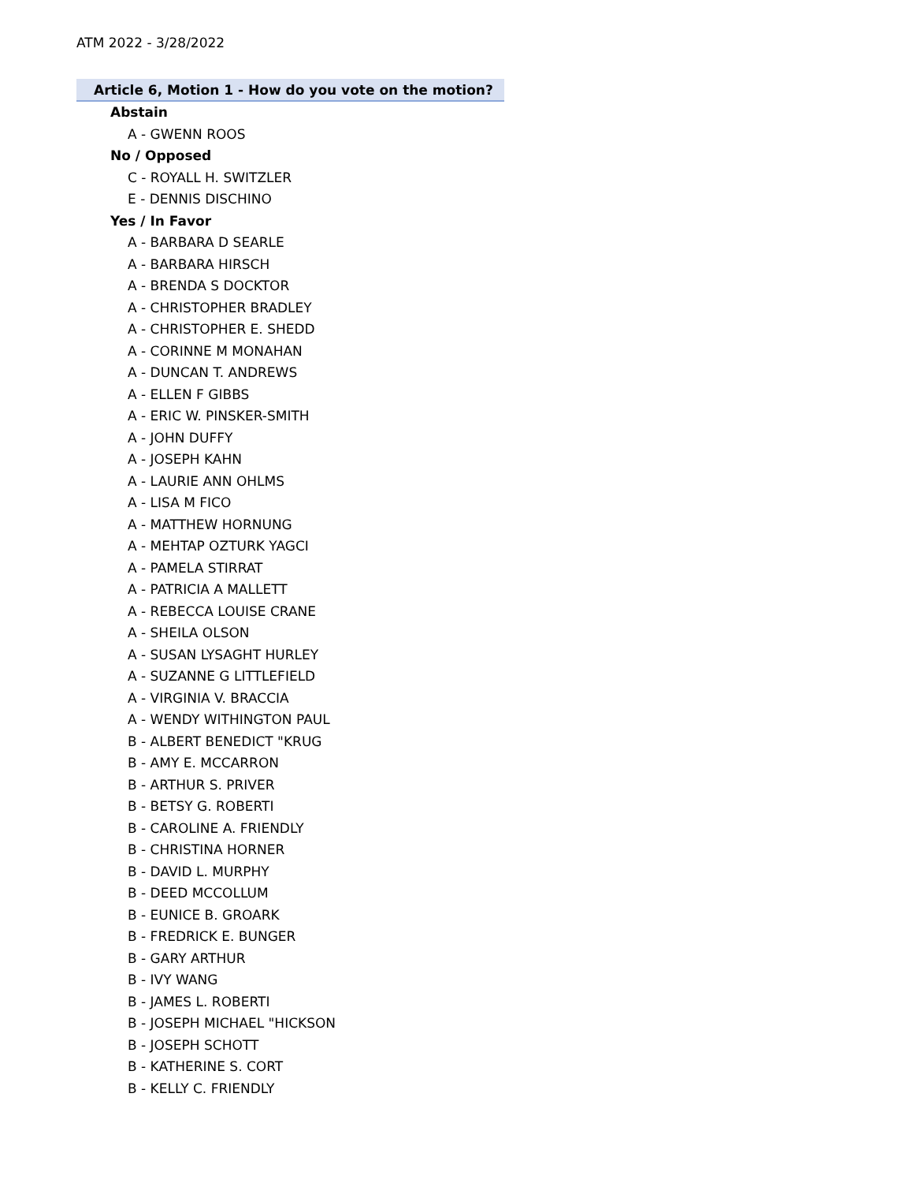ATM 2022 - 3/28/2022
Article 6, Motion 1 - How do you vote on the motion?
Abstain
A - GWENN ROOS
No / Opposed
C - ROYALL H. SWITZLER
E - DENNIS DISCHINO
Yes / In Favor
A - BARBARA D SEARLE
A - BARBARA HIRSCH
A - BRENDA S DOCKTOR
A - CHRISTOPHER BRADLEY
A - CHRISTOPHER E. SHEDD
A - CORINNE M MONAHAN
A - DUNCAN T. ANDREWS
A - ELLEN F GIBBS
A - ERIC W. PINSKER-SMITH
A - JOHN DUFFY
A - JOSEPH KAHN
A - LAURIE ANN OHLMS
A - LISA M FICO
A - MATTHEW HORNUNG
A - MEHTAP OZTURK YAGCI
A - PAMELA STIRRAT
A - PATRICIA A MALLETT
A - REBECCA LOUISE CRANE
A - SHEILA OLSON
A - SUSAN LYSAGHT HURLEY
A - SUZANNE G LITTLEFIELD
A - VIRGINIA V. BRACCIA
A - WENDY WITHINGTON PAUL
B - ALBERT BENEDICT "KRUG
B - AMY E. MCCARRON
B - ARTHUR S. PRIVER
B - BETSY G. ROBERTI
B - CAROLINE A. FRIENDLY
B - CHRISTINA HORNER
B - DAVID L. MURPHY
B - DEED MCCOLLUM
B - EUNICE B. GROARK
B - FREDRICK E. BUNGER
B - GARY ARTHUR
B - IVY WANG
B - JAMES L. ROBERTI
B - JOSEPH MICHAEL "HICKSON
B - JOSEPH SCHOTT
B - KATHERINE S. CORT
B - KELLY C. FRIENDLY